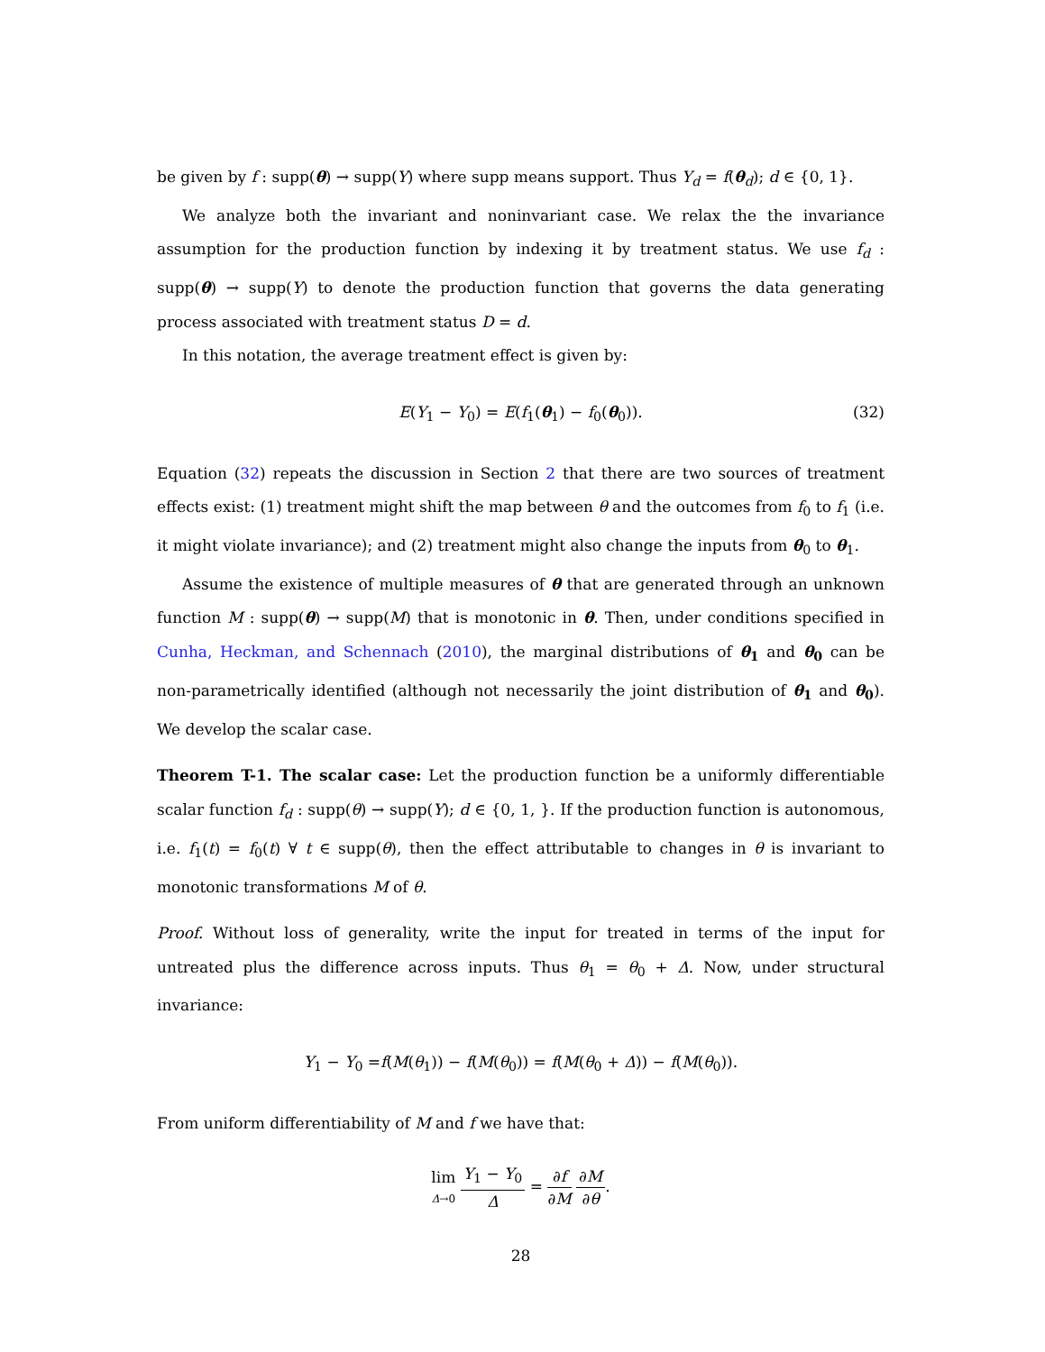be given by f : supp(θ) → supp(Y) where supp means support. Thus Y<sub>d</sub> = f(θ<sub>d</sub>); d ∈ {0, 1}.
We analyze both the invariant and noninvariant case. We relax the the invariance assumption for the production function by indexing it by treatment status. We use f<sub>d</sub> : supp(θ) → supp(Y) to denote the production function that governs the data generating process associated with treatment status D = d.
In this notation, the average treatment effect is given by:
E(Y<sub>1</sub> − Y<sub>0</sub>) = E(f<sub>1</sub>(θ<sub>1</sub>) − f<sub>0</sub>(θ<sub>0</sub>)). (32)
Equation (32) repeats the discussion in Section 2 that there are two sources of treatment effects exist: (1) treatment might shift the map between θ and the outcomes from f<sub>0</sub> to f<sub>1</sub> (i.e. it might violate invariance); and (2) treatment might also change the inputs from θ<sub>0</sub> to θ<sub>1</sub>.
Assume the existence of multiple measures of θ that are generated through an unknown function M : supp(θ) → supp(M) that is monotonic in θ. Then, under conditions specified in Cunha, Heckman, and Schennach (2010), the marginal distributions of θ<sub>1</sub> and θ<sub>0</sub> can be non-parametrically identified (although not necessarily the joint distribution of θ<sub>1</sub> and θ<sub>0</sub>). We develop the scalar case.
Theorem T-1. The scalar case: Let the production function be a uniformly differentiable scalar function f<sub>d</sub> : supp(θ) → supp(Y); d ∈ {0, 1, }. If the production function is autonomous, i.e. f<sub>1</sub>(t) = f<sub>0</sub>(t) ∀ t ∈ supp(θ), then the effect attributable to changes in θ is invariant to monotonic transformations M of θ.
Proof. Without loss of generality, write the input for treated in terms of the input for untreated plus the difference across inputs. Thus θ<sub>1</sub> = θ<sub>0</sub> + Δ. Now, under structural invariance:
Y<sub>1</sub> − Y<sub>0</sub> =f(M(θ<sub>1</sub>)) − f(M(θ<sub>0</sub>)) = f(M(θ<sub>0</sub> + Δ)) − f(M(θ<sub>0</sub>)).
From uniform differentiability of M and f we have that:
lim Δ→0 Y<sub>1</sub> − Y<sub>0</sub> Δ = ∂f ∂M ∂M ∂θ.
28